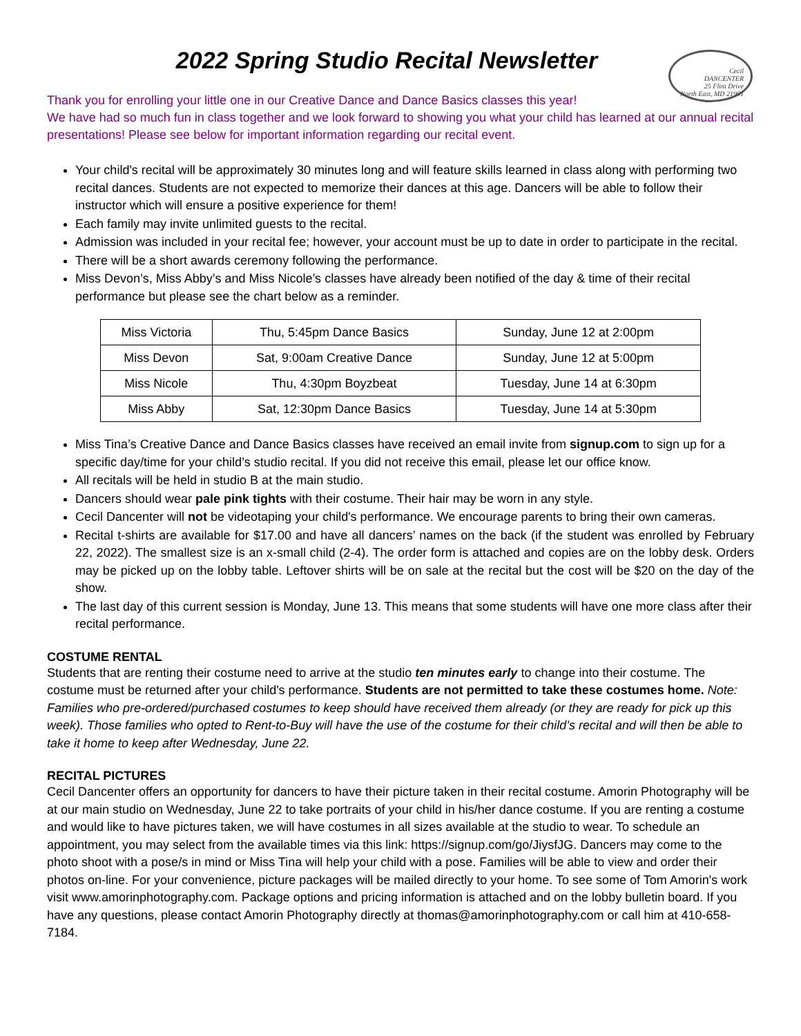2022 Spring Studio Recital Newsletter
Cecil
DANCENTER
25 Flint Drive
North East, MD 21901
Thank you for enrolling your little one in our Creative Dance and Dance Basics classes this year!
We have had so much fun in class together and we look forward to showing you what your child has learned at our annual recital presentations! Please see below for important information regarding our recital event.
Your child's recital will be approximately 30 minutes long and will feature skills learned in class along with performing two recital dances. Students are not expected to memorize their dances at this age. Dancers will be able to follow their instructor which will ensure a positive experience for them!
Each family may invite unlimited guests to the recital.
Admission was included in your recital fee; however, your account must be up to date in order to participate in the recital.
There will be a short awards ceremony following the performance.
Miss Devon’s, Miss Abby’s and Miss Nicole’s classes have already been notified of the day & time of their recital performance but please see the chart below as a reminder.
| Miss Victoria | Thu, 5:45pm Dance Basics | Sunday, June 12 at 2:00pm |
| Miss Devon | Sat, 9:00am Creative Dance | Sunday, June 12 at 5:00pm |
| Miss Nicole | Thu, 4:30pm Boyzbeat | Tuesday, June 14 at 6:30pm |
| Miss Abby | Sat, 12:30pm Dance Basics | Tuesday, June 14 at 5:30pm |
Miss Tina’s Creative Dance and Dance Basics classes have received an email invite from signup.com to sign up for a specific day/time for your child’s studio recital. If you did not receive this email, please let our office know.
All recitals will be held in studio B at the main studio.
Dancers should wear pale pink tights with their costume. Their hair may be worn in any style.
Cecil Dancenter will not be videotaping your child's performance. We encourage parents to bring their own cameras.
Recital t-shirts are available for $17.00 and have all dancers’ names on the back (if the student was enrolled by February 22, 2022). The smallest size is an x-small child (2-4). The order form is attached and copies are on the lobby desk. Orders may be picked up on the lobby table. Leftover shirts will be on sale at the recital but the cost will be $20 on the day of the show.
The last day of this current session is Monday, June 13. This means that some students will have one more class after their recital performance.
COSTUME RENTAL
Students that are renting their costume need to arrive at the studio ten minutes early to change into their costume. The costume must be returned after your child's performance. Students are not permitted to take these costumes home. Note: Families who pre-ordered/purchased costumes to keep should have received them already (or they are ready for pick up this week). Those families who opted to Rent-to-Buy will have the use of the costume for their child’s recital and will then be able to take it home to keep after Wednesday, June 22.
RECITAL PICTURES
Cecil Dancenter offers an opportunity for dancers to have their picture taken in their recital costume. Amorin Photography will be at our main studio on Wednesday, June 22 to take portraits of your child in his/her dance costume. If you are renting a costume and would like to have pictures taken, we will have costumes in all sizes available at the studio to wear. To schedule an appointment, you may select from the available times via this link: https://signup.com/go/JiysfJG. Dancers may come to the photo shoot with a pose/s in mind or Miss Tina will help your child with a pose. Families will be able to view and order their photos on-line. For your convenience, picture packages will be mailed directly to your home. To see some of Tom Amorin's work visit www.amorinphotography.com. Package options and pricing information is attached and on the lobby bulletin board. If you have any questions, please contact Amorin Photography directly at thomas@amorinphotography.com or call him at 410-658-7184.